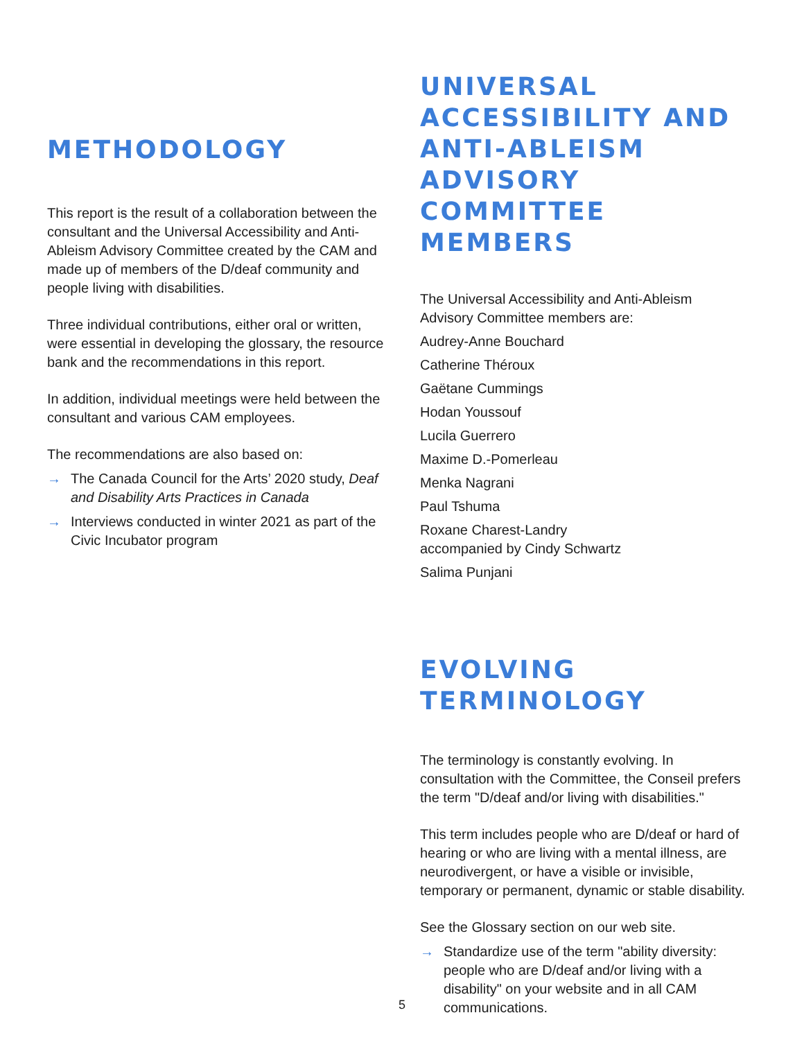METHODOLOGY
This report is the result of a collaboration between the consultant and the Universal Accessibility and Anti-Ableism Advisory Committee created by the CAM and made up of members of the D/deaf community and people living with disabilities.
Three individual contributions, either oral or written, were essential in developing the glossary, the resource bank and the recommendations in this report.
In addition, individual meetings were held between the consultant and various CAM employees.
The recommendations are also based on:
→ The Canada Council for the Arts’ 2020 study, Deaf and Disability Arts Practices in Canada
→ Interviews conducted in winter 2021 as part of the Civic Incubator program
UNIVERSAL ACCESSIBILITY AND ANTI-ABLEISM ADVISORY COMMITTEE MEMBERS
The Universal Accessibility and Anti-Ableism Advisory Committee members are:
Audrey-Anne Bouchard
Catherine Théroux
Gaëtane Cummings
Hodan Youssouf
Lucila Guerrero
Maxime D.-Pomerleau
Menka Nagrani
Paul Tshuma
Roxane Charest-Landry
accompanied by Cindy Schwartz
Salima Punjani
EVOLVING TERMINOLOGY
The terminology is constantly evolving. In consultation with the Committee, the Conseil prefers the term "D/deaf and/or living with disabilities."
This term includes people who are D/deaf or hard of hearing or who are living with a mental illness, are neurodivergent, or have a visible or invisible, temporary or permanent, dynamic or stable disability.
See the Glossary section on our web site.
→ Standardize use of the term "ability diversity: people who are D/deaf and/or living with a disability" on your website and in all CAM communications.
5